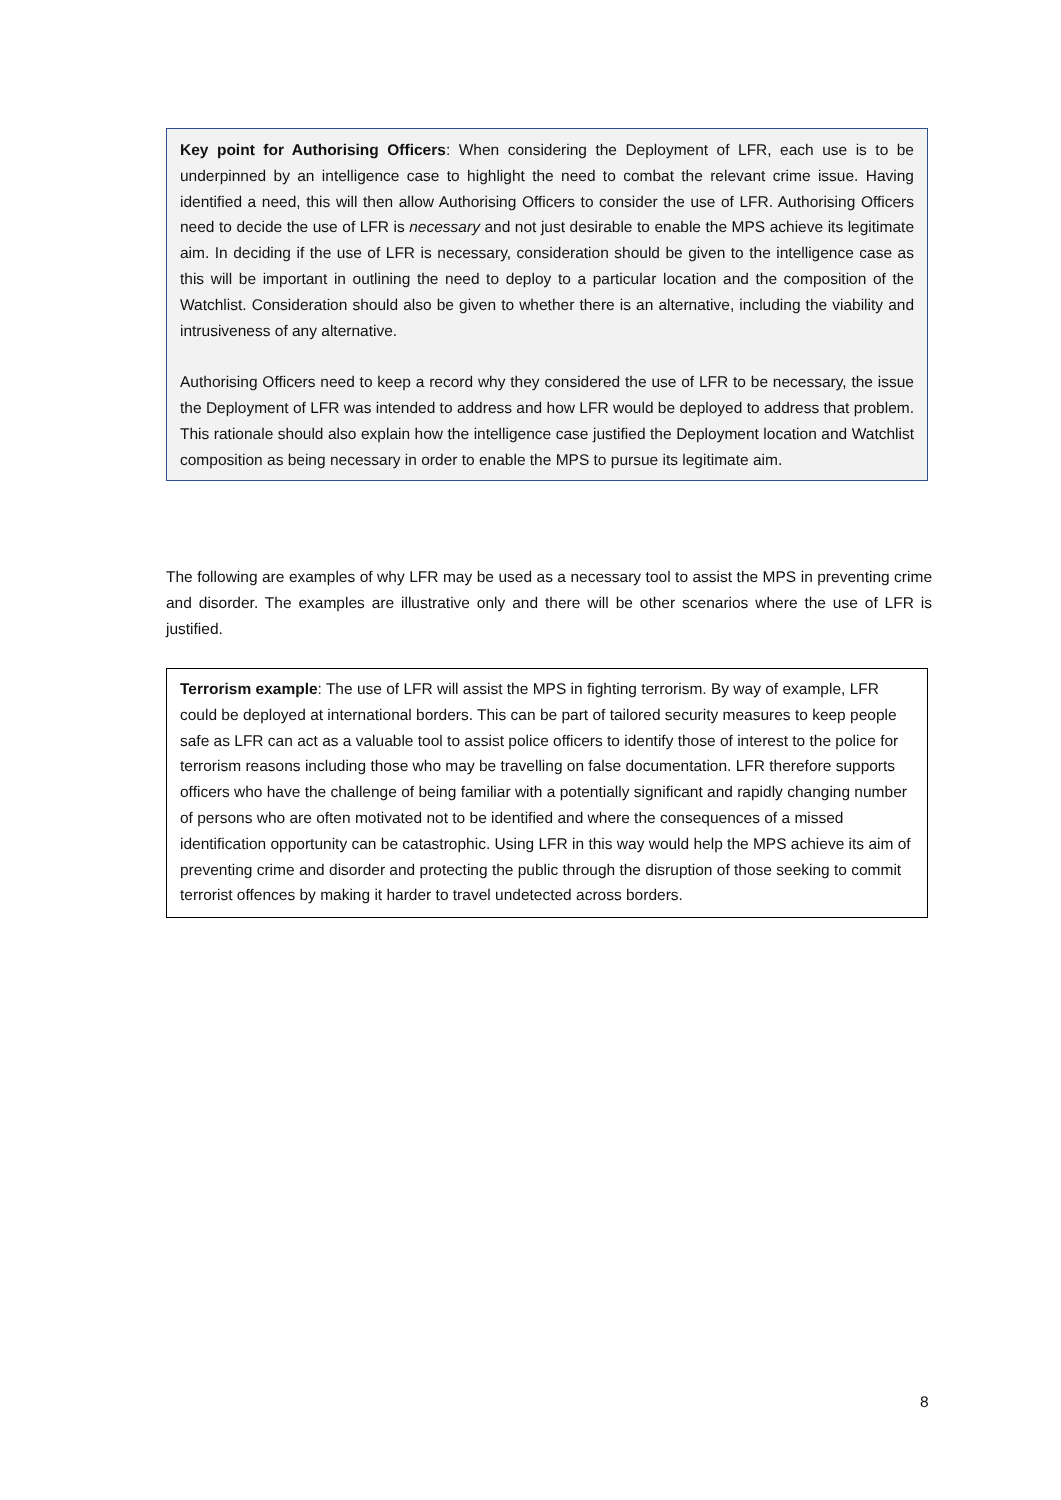Key point for Authorising Officers: When considering the Deployment of LFR, each use is to be underpinned by an intelligence case to highlight the need to combat the relevant crime issue. Having identified a need, this will then allow Authorising Officers to consider the use of LFR. Authorising Officers need to decide the use of LFR is necessary and not just desirable to enable the MPS achieve its legitimate aim. In deciding if the use of LFR is necessary, consideration should be given to the intelligence case as this will be important in outlining the need to deploy to a particular location and the composition of the Watchlist. Consideration should also be given to whether there is an alternative, including the viability and intrusiveness of any alternative.
Authorising Officers need to keep a record why they considered the use of LFR to be necessary, the issue the Deployment of LFR was intended to address and how LFR would be deployed to address that problem. This rationale should also explain how the intelligence case justified the Deployment location and Watchlist composition as being necessary in order to enable the MPS to pursue its legitimate aim.
The following are examples of why LFR may be used as a necessary tool to assist the MPS in preventing crime and disorder. The examples are illustrative only and there will be other scenarios where the use of LFR is justified.
Terrorism example: The use of LFR will assist the MPS in fighting terrorism. By way of example, LFR could be deployed at international borders. This can be part of tailored security measures to keep people safe as LFR can act as a valuable tool to assist police officers to identify those of interest to the police for terrorism reasons including those who may be travelling on false documentation. LFR therefore supports officers who have the challenge of being familiar with a potentially significant and rapidly changing number of persons who are often motivated not to be identified and where the consequences of a missed identification opportunity can be catastrophic. Using LFR in this way would help the MPS achieve its aim of preventing crime and disorder and protecting the public through the disruption of those seeking to commit terrorist offences by making it harder to travel undetected across borders.
8